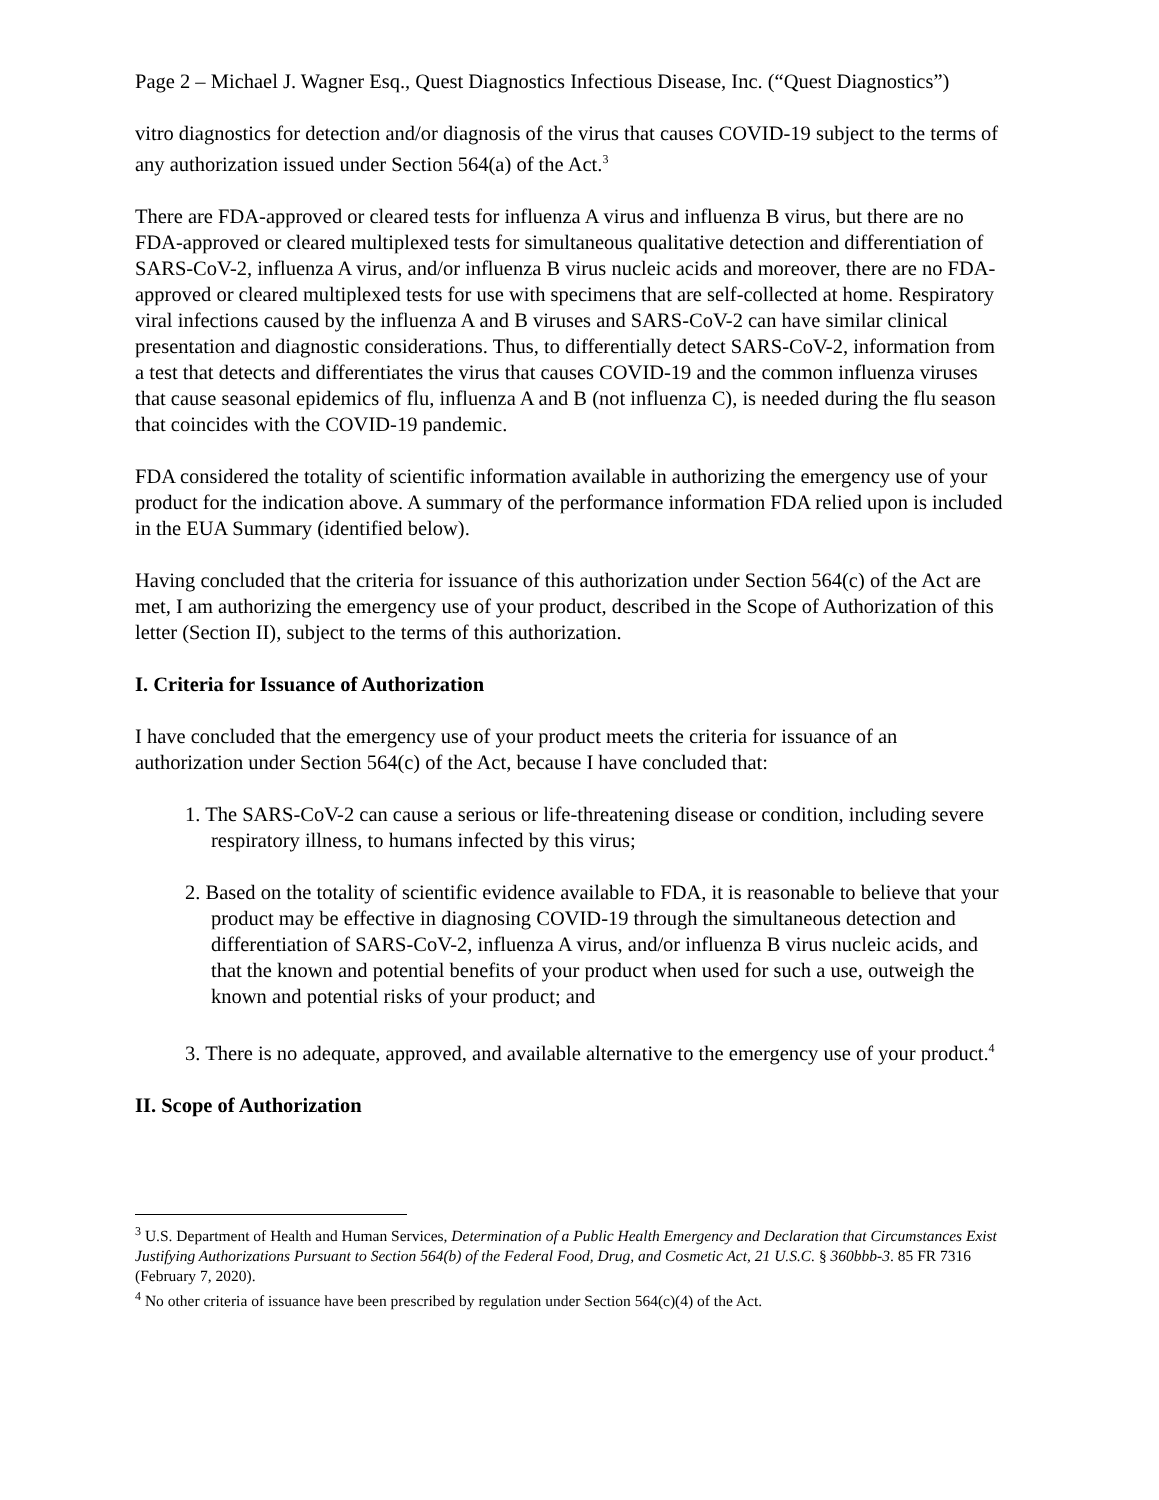Page 2 – Michael J. Wagner Esq., Quest Diagnostics Infectious Disease, Inc. (“Quest Diagnostics”)
vitro diagnostics for detection and/or diagnosis of the virus that causes COVID-19 subject to the terms of any authorization issued under Section 564(a) of the Act.<sup>3</sup>
There are FDA-approved or cleared tests for influenza A virus and influenza B virus, but there are no FDA-approved or cleared multiplexed tests for simultaneous qualitative detection and differentiation of SARS-CoV-2, influenza A virus, and/or influenza B virus nucleic acids and moreover, there are no FDA-approved or cleared multiplexed tests for use with specimens that are self-collected at home. Respiratory viral infections caused by the influenza A and B viruses and SARS-CoV-2 can have similar clinical presentation and diagnostic considerations. Thus, to differentially detect SARS-CoV-2, information from a test that detects and differentiates the virus that causes COVID-19 and the common influenza viruses that cause seasonal epidemics of flu, influenza A and B (not influenza C), is needed during the flu season that coincides with the COVID-19 pandemic.
FDA considered the totality of scientific information available in authorizing the emergency use of your product for the indication above. A summary of the performance information FDA relied upon is included in the EUA Summary (identified below).
Having concluded that the criteria for issuance of this authorization under Section 564(c) of the Act are met, I am authorizing the emergency use of your product, described in the Scope of Authorization of this letter (Section II), subject to the terms of this authorization.
I. Criteria for Issuance of Authorization
I have concluded that the emergency use of your product meets the criteria for issuance of an authorization under Section 564(c) of the Act, because I have concluded that:
1. The SARS-CoV-2 can cause a serious or life-threatening disease or condition, including severe respiratory illness, to humans infected by this virus;
2. Based on the totality of scientific evidence available to FDA, it is reasonable to believe that your product may be effective in diagnosing COVID-19 through the simultaneous detection and differentiation of SARS-CoV-2, influenza A virus, and/or influenza B virus nucleic acids, and that the known and potential benefits of your product when used for such a use, outweigh the known and potential risks of your product; and
3. There is no adequate, approved, and available alternative to the emergency use of your product.<sup>4</sup>
II. Scope of Authorization
<sup>3</sup> U.S. Department of Health and Human Services, Determination of a Public Health Emergency and Declaration that Circumstances Exist Justifying Authorizations Pursuant to Section 564(b) of the Federal Food, Drug, and Cosmetic Act, 21 U.S.C. § 360bbb-3. 85 FR 7316 (February 7, 2020).
<sup>4</sup> No other criteria of issuance have been prescribed by regulation under Section 564(c)(4) of the Act.